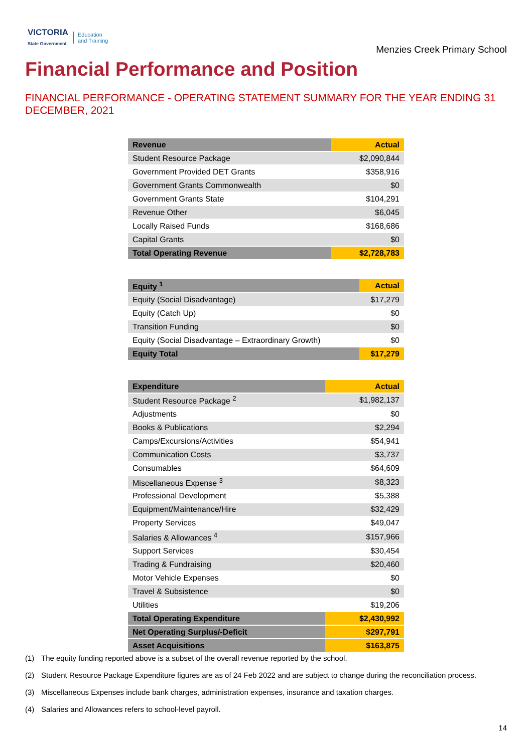VICTORIA
State Government
Education
and Training
Menzies Creek Primary School
Financial Performance and Position
FINANCIAL PERFORMANCE - OPERATING STATEMENT SUMMARY FOR THE YEAR ENDING 31 DECEMBER, 2021
| Revenue | Actual |
| --- | --- |
| Student Resource Package | $2,090,844 |
| Government Provided DET Grants | $358,916 |
| Government Grants Commonwealth | $0 |
| Government Grants State | $104,291 |
| Revenue Other | $6,045 |
| Locally Raised Funds | $168,686 |
| Capital Grants | $0 |
| Total Operating Revenue | $2,728,783 |
| Equity <sup>1</sup> | Actual |
| --- | --- |
| Equity (Social Disadvantage) | $17,279 |
| Equity (Catch Up) | $0 |
| Transition Funding | $0 |
| Equity (Social Disadvantage – Extraordinary Growth) | $0 |
| Equity Total | $17,279 |
| Expenditure | Actual |
| --- | --- |
| Student Resource Package <sup>2</sup> | $1,982,137 |
| Adjustments | $0 |
| Books & Publications | $2,294 |
| Camps/Excursions/Activities | $54,941 |
| Communication Costs | $3,737 |
| Consumables | $64,609 |
| Miscellaneous Expense <sup>3</sup> | $8,323 |
| Professional Development | $5,388 |
| Equipment/Maintenance/Hire | $32,429 |
| Property Services | $49,047 |
| Salaries & Allowances <sup>4</sup> | $157,966 |
| Support Services | $30,454 |
| Trading & Fundraising | $20,460 |
| Motor Vehicle Expenses | $0 |
| Travel & Subsistence | $0 |
| Utilities | $19,206 |
| Total Operating Expenditure | $2,430,992 |
| Net Operating Surplus/-Deficit | $297,791 |
| Asset Acquisitions | $163,875 |
(1) The equity funding reported above is a subset of the overall revenue reported by the school.
(2) Student Resource Package Expenditure figures are as of 24 Feb 2022 and are subject to change during the reconciliation process.
(3) Miscellaneous Expenses include bank charges, administration expenses, insurance and taxation charges.
(4) Salaries and Allowances refers to school-level payroll.
14